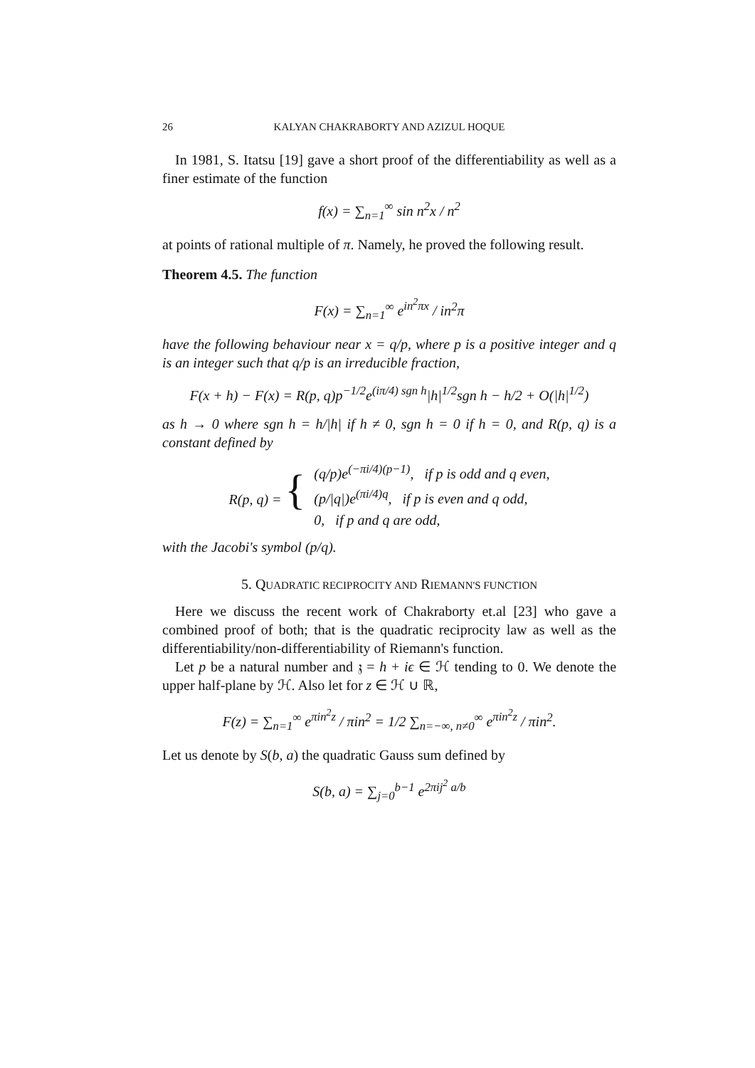26 KALYAN CHAKRABORTY AND AZIZUL HOQUE
In 1981, S. Itatsu [19] gave a short proof of the differentiability as well as a finer estimate of the function
f(x) = ∑<sub>n=1</sub><sup>∞</sup> sin n<sup>2</sup>x / n<sup>2</sup>
at points of rational multiple of π. Namely, he proved the following result.
Theorem 4.5. The function
F(x) = ∑<sub>n=1</sub><sup>∞</sup> e<sup>in<sup>2</sup>πx</sup> / in<sup>2</sup>π
have the following behaviour near x = q/p, where p is a positive integer and q is an integer such that q/p is an irreducible fraction,
F(x + h) − F(x) = R(p, q)p<sup>−1/2</sup>e<sup>(iπ/4) sgn h</sup>|h|<sup>1/2</sup>sgn h − h/2 + O(|h|<sup>1/2</sup>)
as h → 0 where sgn h = h/|h| if h ≠ 0, sgn h = 0 if h = 0, and R(p, q) is a constant defined by
| R(p, q) = { | (q/p)e<sup>(−πi/4)(p−1)</sup>, if p is odd and q even, |
| | (p//q/)e<sup>(πi/4)q</sup>, if p is even and q odd, |
| | 0, if p and q are odd, |
with the Jacobi's symbol (p/q).
5. QUADRATIC RECIPROCITY AND RIEMANN'S FUNCTION
Here we discuss the recent work of Chakraborty et.al [23] who gave a combined proof of both; that is the quadratic reciprocity law as well as the differentiability/non-differentiability of Riemann's function.
Let p be a natural number and 𝔷 = h + iϵ ∈ ℋ tending to 0. We denote the upper half-plane by ℋ. Also let for z ∈ ℋ ∪ ℝ,
F(z) = ∑<sub>n=1</sub><sup>∞</sup> e<sup>πin<sup>2</sup>z</sup> / πin<sup>2</sup> = 1/2 ∑<sub>n=−∞, n≠0</sub><sup>∞</sup> e<sup>πin<sup>2</sup>z</sup> / πin<sup>2</sup>.
Let us denote by S(b, a) the quadratic Gauss sum defined by
S(b, a) = ∑<sub>j=0</sub><sup>b−1</sup> e<sup>2πij<sup>2</sup> a/b</sup>